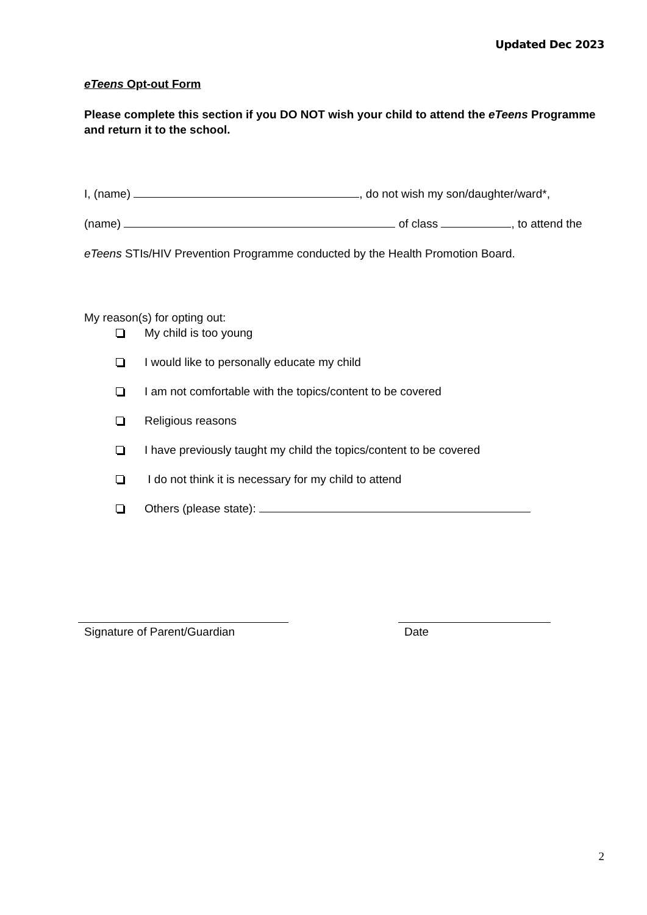Updated Dec 2023
eTeens Opt-out Form
Please complete this section if you DO NOT wish your child to attend the eTeens Programme and return it to the school.
I, (name) , do not wish my son/daughter/ward*,
(name) of class , to attend the
eTeens STIs/HIV Prevention Programme conducted by the Health Promotion Board.
My reason(s) for opting out:
My child is too young
I would like to personally educate my child
I am not comfortable with the topics/content to be covered
Religious reasons
I have previously taught my child the topics/content to be covered
I do not think it is necessary for my child to attend
Others (please state):
Signature of Parent/Guardian Date
2